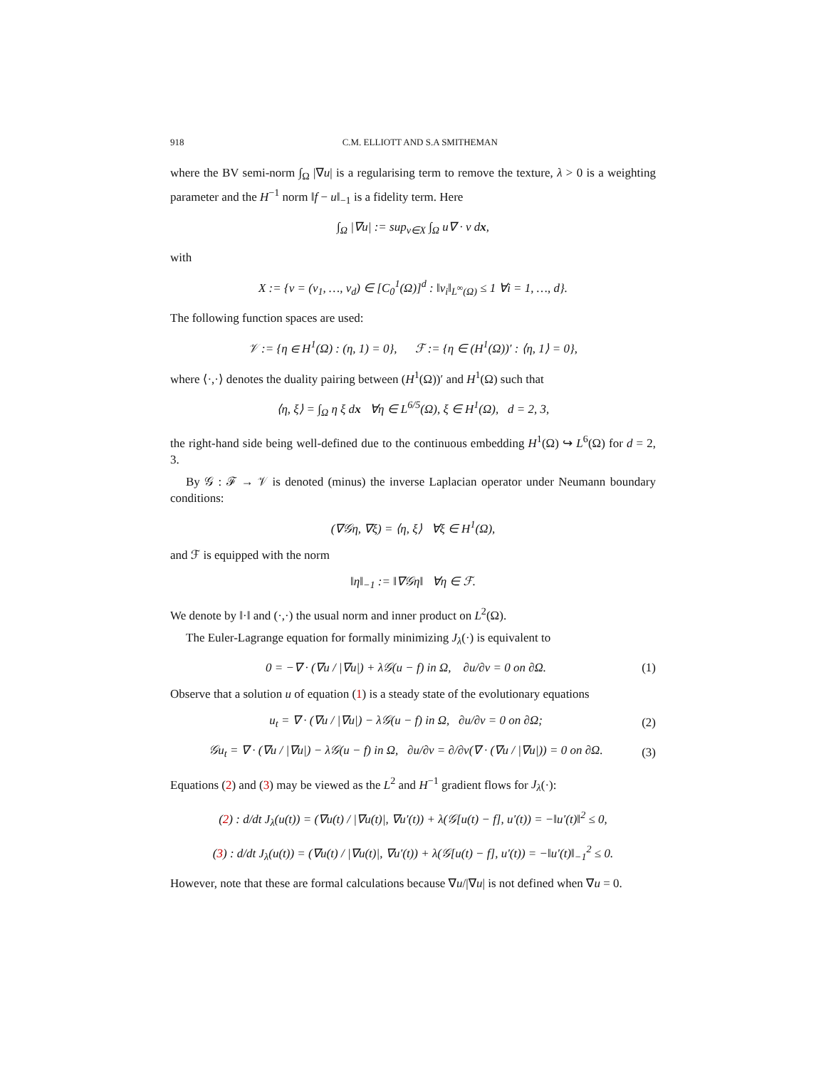918 C.M. ELLIOTT AND S.A SMITHEMAN
where the BV semi-norm ∫<sub>Ω</sub> |∇u| is a regularising term to remove the texture, λ > 0 is a weighting parameter and the H<sup>−1</sup> norm ‖f − u‖<sub>−1</sub> is a fidelity term. Here
∫<sub>Ω</sub> |∇u| := sup<sub>v∈X</sub> ∫<sub>Ω</sub> u∇ · v dx,
with
X := {v = (v<sub>1</sub>, …, v<sub>d</sub>) ∈ [C<sub>0</sub><sup>1</sup>(Ω)]<sup>d</sup> : ‖v<sub>i</sub>‖<sub>L<sup>∞</sup>(Ω)</sub> ≤ 1 ∀i = 1, …, d}.
The following function spaces are used:
𝒱 := {η ∈ H<sup>1</sup>(Ω) : (η, 1) = 0}, ℱ := {η ∈ (H<sup>1</sup>(Ω))′ : ⟨η, 1⟩ = 0},
where ⟨·,·⟩ denotes the duality pairing between (H<sup>1</sup>(Ω))′ and H<sup>1</sup>(Ω) such that
⟨η, ξ⟩ = ∫<sub>Ω</sub> η ξ dx ∀η ∈ L<sup>6/5</sup>(Ω), ξ ∈ H<sup>1</sup>(Ω), d = 2, 3,
the right-hand side being well-defined due to the continuous embedding H<sup>1</sup>(Ω) ↪ L<sup>6</sup>(Ω) for d = 2, 3.
By 𝒢 : ℱ → 𝒱 is denoted (minus) the inverse Laplacian operator under Neumann boundary conditions:
(∇𝒢η, ∇ξ) = ⟨η, ξ⟩ ∀ξ ∈ H<sup>1</sup>(Ω),
and ℱ is equipped with the norm
‖η‖<sub>−1</sub> := ‖∇𝒢η‖ ∀η ∈ ℱ.
We denote by ‖·‖ and (·,·) the usual norm and inner product on L<sup>2</sup>(Ω).
The Euler-Lagrange equation for formally minimizing J<sub>λ</sub>(·) is equivalent to
0 = −∇ · (∇u / |∇u|) + λ𝒢(u − f) in Ω, ∂u/∂ν = 0 on ∂Ω.
(1)
Observe that a solution u of equation (1) is a steady state of the evolutionary equations
u<sub>t</sub> = ∇ · (∇u / |∇u|) − λ𝒢(u − f) in Ω, ∂u/∂ν = 0 on ∂Ω;
(2)
𝒢u<sub>t</sub> = ∇ · (∇u / |∇u|) − λ𝒢(u − f) in Ω, ∂u/∂ν = ∂/∂ν(∇ · (∇u / |∇u|)) = 0 on ∂Ω.
(3)
Equations (2) and (3) may be viewed as the L<sup>2</sup> and H<sup>−1</sup> gradient flows for J<sub>λ</sub>(·):
(2) : d/dt J<sub>λ</sub>(u(t)) = (∇u(t) / |∇u(t)|, ∇u′(t)) + λ(𝒢[u(t) − f], u′(t)) = −‖u′(t)‖<sup>2</sup> ≤ 0,
(3) : d/dt J<sub>λ</sub>(u(t)) = (∇u(t) / |∇u(t)|, ∇u′(t)) + λ(𝒢[u(t) − f], u′(t)) = −‖u′(t)‖<sub>−1</sub><sup>2</sup> ≤ 0.
However, note that these are formal calculations because ∇u/|∇u| is not defined when ∇u = 0.